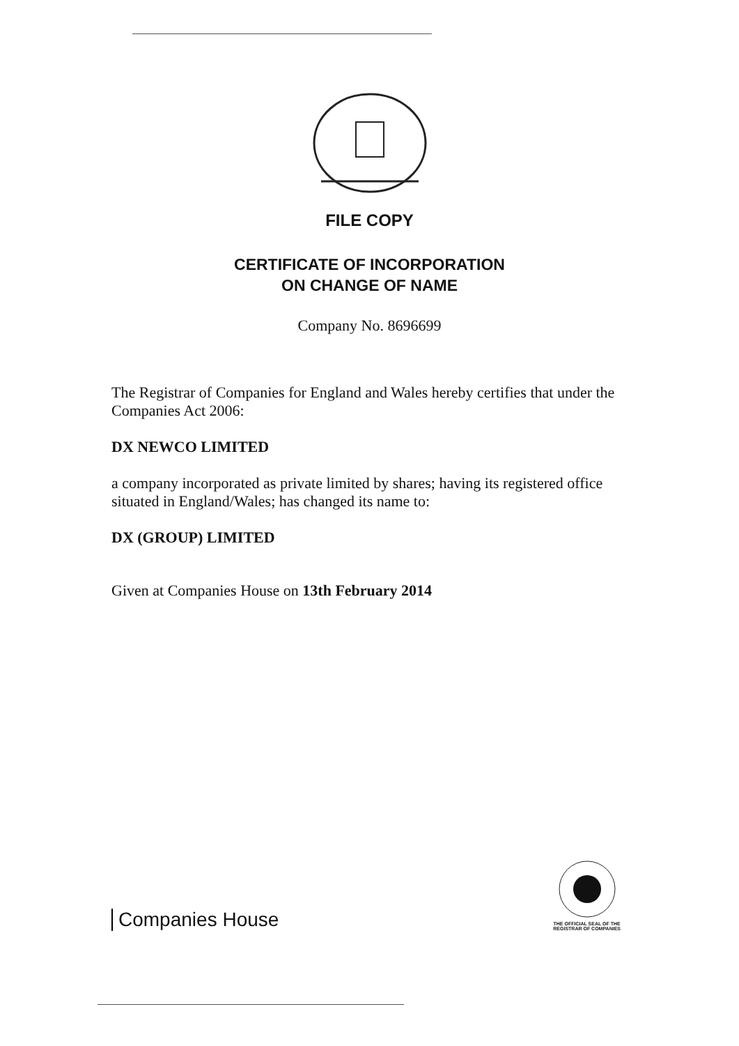FILE COPY
CERTIFICATE OF INCORPORATION
ON CHANGE OF NAME
Company No. 8696699
The Registrar of Companies for England and Wales hereby certifies that under the Companies Act 2006:
DX NEWCO LIMITED
a company incorporated as private limited by shares; having its registered office situated in England/Wales; has changed its name to:
DX (GROUP) LIMITED
Given at Companies House on 13th February 2014
Companies House
THE OFFICIAL SEAL OF THE
REGISTRAR OF COMPANIES